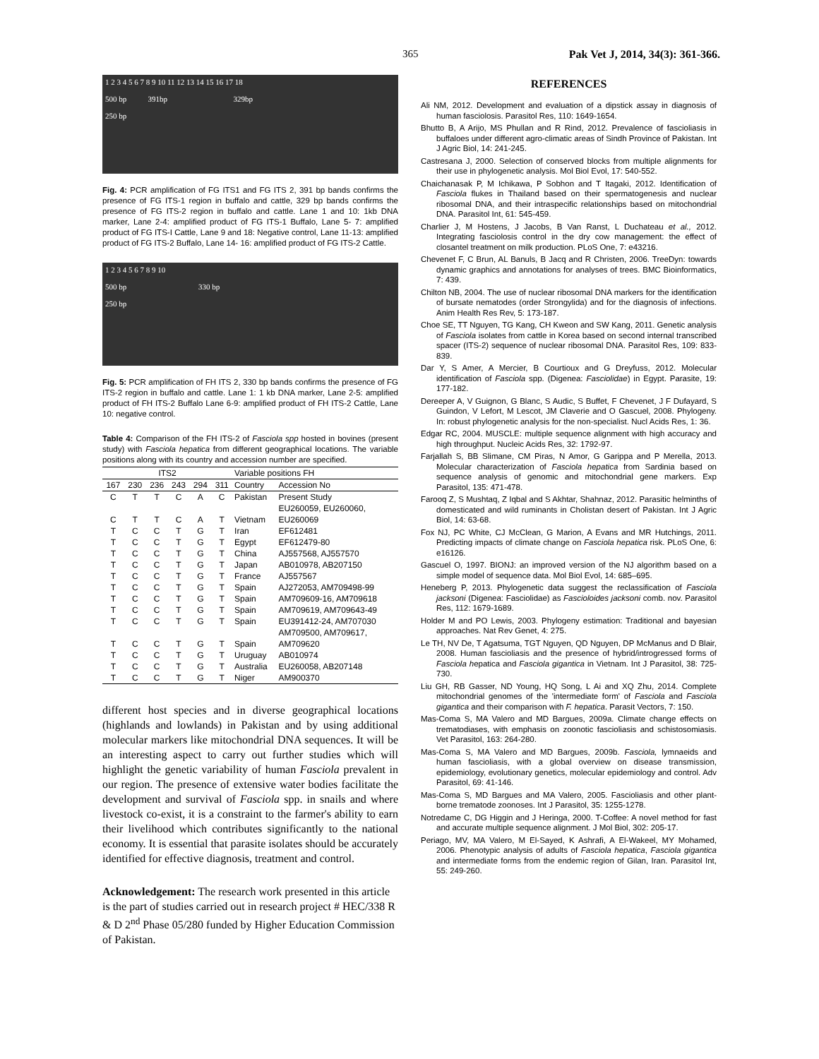365 Pak Vet J, 2014, 34(3): 361-366.
1 2 3 4 5 6 7 8 9 10 11 12 13 14 15 16 17 18
500 bp 391bp 329bp
250 bp
Fig. 4: PCR amplification of FG ITS1 and FG ITS 2, 391 bp bands confirms the presence of FG ITS-1 region in buffalo and cattle, 329 bp bands confirms the presence of FG ITS-2 region in buffalo and cattle. Lane 1 and 10: 1kb DNA marker, Lane 2-4: amplified product of FG ITS-1 Buffalo, Lane 5- 7: amplified product of FG ITS-I Cattle, Lane 9 and 18: Negative control, Lane 11-13: amplified product of FG ITS-2 Buffalo, Lane 14- 16: amplified product of FG ITS-2 Cattle.
1 2 3 4 5 6 7 8 9 10
500 bp 330 bp
250 bp
Fig. 5: PCR amplification of FH ITS 2, 330 bp bands confirms the presence of FG ITS-2 region in buffalo and cattle. Lane 1: 1 kb DNA marker, Lane 2-5: amplified product of FH ITS-2 Buffalo Lane 6-9: amplified product of FH ITS-2 Cattle, Lane 10: negative control.
Table 4: Comparison of the FH ITS-2 of Fasciola spp hosted in bovines (present study) with Fasciola hepatica from different geographical locations. The variable positions along with its country and accession number are specified.
| ITS2 | | | | | | Variable positions FH | |
| --- | --- | --- | --- | --- | --- | --- | --- |
| 167 | 230 | 236 | 243 | 294 | 311 | Country | Accession No |
| C | T | T | C | A | C | Pakistan | Present Study |
| | | | | | | | EU260059, EU260060, |
| C | T | T | C | A | T | Vietnam | EU260069 |
| T | C | C | T | G | T | Iran | EF612481 |
| T | C | C | T | G | T | Egypt | EF612479-80 |
| T | C | C | T | G | T | China | AJ557568, AJ557570 |
| T | C | C | T | G | T | Japan | AB010978, AB207150 |
| T | C | C | T | G | T | France | AJ557567 |
| T | C | C | T | G | T | Spain | AJ272053, AM709498-99 |
| T | C | C | T | G | T | Spain | AM709609-16, AM709618 |
| T | C | C | T | G | T | Spain | AM709619, AM709643-49 |
| T | C | C | T | G | T | Spain | EU391412-24, AM707030 |
| | | | | | | | AM709500, AM709617, |
| T | C | C | T | G | T | Spain | AM709620 |
| T | C | C | T | G | T | Uruguay | AB010974 |
| T | C | C | T | G | T | Australia | EU260058, AB207148 |
| T | C | C | T | G | T | Niger | AM900370 |
different host species and in diverse geographical locations (highlands and lowlands) in Pakistan and by using additional molecular markers like mitochondrial DNA sequences. It will be an interesting aspect to carry out further studies which will highlight the genetic variability of human Fasciola prevalent in our region. The presence of extensive water bodies facilitate the development and survival of Fasciola spp. in snails and where livestock co-exist, it is a constraint to the farmer's ability to earn their livelihood which contributes significantly to the national economy. It is essential that parasite isolates should be accurately identified for effective diagnosis, treatment and control.
Acknowledgement: The research work presented in this article is the part of studies carried out in research project # HEC/338 R & D 2<sup>nd</sup> Phase 05/280 funded by Higher Education Commission of Pakistan.
REFERENCES
Ali NM, 2012. Development and evaluation of a dipstick assay in diagnosis of human fasciolosis. Parasitol Res, 110: 1649-1654.
Bhutto B, A Arijo, MS Phullan and R Rind, 2012. Prevalence of fascioliasis in buffaloes under different agro-climatic areas of Sindh Province of Pakistan. Int J Agric Biol, 14: 241-245.
Castresana J, 2000. Selection of conserved blocks from multiple alignments for their use in phylogenetic analysis. Mol Biol Evol, 17: 540-552.
Chaichanasak P, M Ichikawa, P Sobhon and T Itagaki, 2012. Identification of Fasciola flukes in Thailand based on their spermatogenesis and nuclear ribosomal DNA, and their intraspecific relationships based on mitochondrial DNA. Parasitol Int, 61: 545-459.
Charlier J, M Hostens, J Jacobs, B Van Ranst, L Duchateau et al., 2012. Integrating fasciolosis control in the dry cow management: the effect of closantel treatment on milk production. PLoS One, 7: e43216.
Chevenet F, C Brun, AL Banuls, B Jacq and R Christen, 2006. TreeDyn: towards dynamic graphics and annotations for analyses of trees. BMC Bioinformatics, 7: 439.
Chilton NB, 2004. The use of nuclear ribosomal DNA markers for the identification of bursate nematodes (order Strongylida) and for the diagnosis of infections. Anim Health Res Rev, 5: 173-187.
Choe SE, TT Nguyen, TG Kang, CH Kweon and SW Kang, 2011. Genetic analysis of Fasciola isolates from cattle in Korea based on second internal transcribed spacer (ITS-2) sequence of nuclear ribosomal DNA. Parasitol Res, 109: 833-839.
Dar Y, S Amer, A Mercier, B Courtioux and G Dreyfuss, 2012. Molecular identification of Fasciola spp. (Digenea: Fasciolidae) in Egypt. Parasite, 19: 177-182.
Dereeper A, V Guignon, G Blanc, S Audic, S Buffet, F Chevenet, J F Dufayard, S Guindon, V Lefort, M Lescot, JM Claverie and O Gascuel, 2008. Phylogeny. In: robust phylogenetic analysis for the non-specialist. Nucl Acids Res, 1: 36.
Edgar RC, 2004. MUSCLE: multiple sequence alignment with high accuracy and high throughput. Nucleic Acids Res, 32: 1792-97.
Farjallah S, BB Slimane, CM Piras, N Amor, G Garippa and P Merella, 2013. Molecular characterization of Fasciola hepatica from Sardinia based on sequence analysis of genomic and mitochondrial gene markers. Exp Parasitol, 135: 471-478.
Farooq Z, S Mushtaq, Z Iqbal and S Akhtar, Shahnaz, 2012. Parasitic helminths of domesticated and wild ruminants in Cholistan desert of Pakistan. Int J Agric Biol, 14: 63-68.
Fox NJ, PC White, CJ McClean, G Marion, A Evans and MR Hutchings, 2011. Predicting impacts of climate change on Fasciola hepatica risk. PLoS One, 6: e16126.
Gascuel O, 1997. BIONJ: an improved version of the NJ algorithm based on a simple model of sequence data. Mol Biol Evol, 14: 685–695.
Heneberg P, 2013. Phylogenetic data suggest the reclassification of Fasciola jacksoni (Digenea: Fasciolidae) as Fascioloides jacksoni comb. nov. Parasitol Res, 112: 1679-1689.
Holder M and PO Lewis, 2003. Phylogeny estimation: Traditional and bayesian approaches. Nat Rev Genet, 4: 275.
Le TH, NV De, T Agatsuma, TGT Nguyen, QD Nguyen, DP McManus and D Blair, 2008. Human fascioliasis and the presence of hybrid/introgressed forms of Fasciola hepatica and Fasciola gigantica in Vietnam. Int J Parasitol, 38: 725-730.
Liu GH, RB Gasser, ND Young, HQ Song, L Ai and XQ Zhu, 2014. Complete mitochondrial genomes of the 'intermediate form' of Fasciola and Fasciola gigantica and their comparison with F. hepatica. Parasit Vectors, 7: 150.
Mas-Coma S, MA Valero and MD Bargues, 2009a. Climate change effects on trematodiases, with emphasis on zoonotic fascioliasis and schistosomiasis. Vet Parasitol, 163: 264-280.
Mas-Coma S, MA Valero and MD Bargues, 2009b. Fasciola, lymnaeids and human fascioliasis, with a global overview on disease transmission, epidemiology, evolutionary genetics, molecular epidemiology and control. Adv Parasitol, 69: 41-146.
Mas-Coma S, MD Bargues and MA Valero, 2005. Fascioliasis and other plant-borne trematode zoonoses. Int J Parasitol, 35: 1255-1278.
Notredame C, DG Higgin and J Heringa, 2000. T-Coffee: A novel method for fast and accurate multiple sequence alignment. J Mol Biol, 302: 205-17.
Periago, MV, MA Valero, M El-Sayed, K Ashrafi, A El-Wakeel, MY Mohamed, 2006. Phenotypic analysis of adults of Fasciola hepatica, Fasciola gigantica and intermediate forms from the endemic region of Gilan, Iran. Parasitol Int, 55: 249-260.